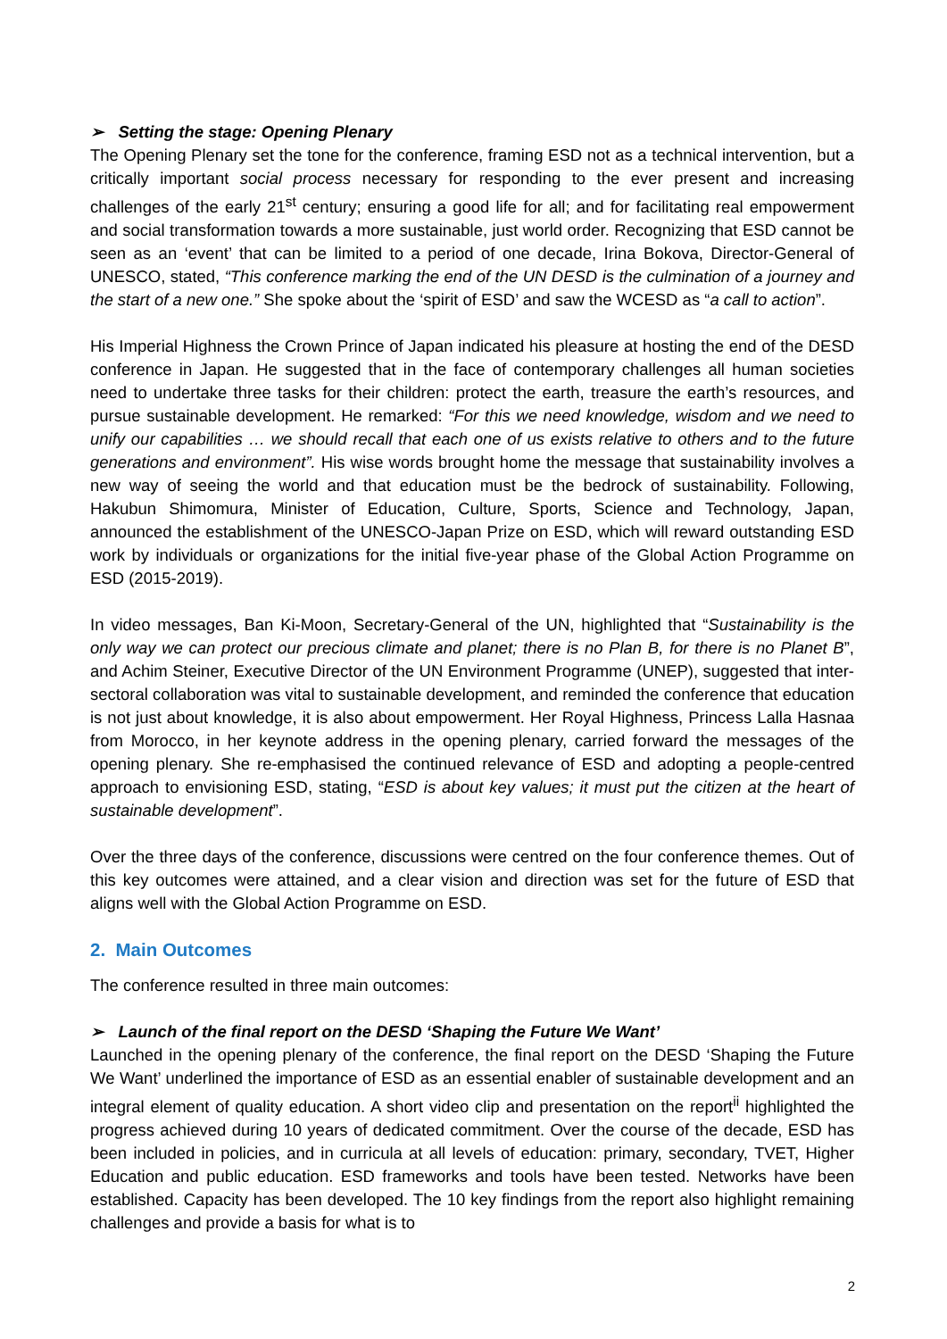➢ Setting the stage: Opening Plenary
The Opening Plenary set the tone for the conference, framing ESD not as a technical intervention, but a critically important social process necessary for responding to the ever present and increasing challenges of the early 21<sup>st</sup> century; ensuring a good life for all; and for facilitating real empowerment and social transformation towards a more sustainable, just world order. Recognizing that ESD cannot be seen as an ‘event’ that can be limited to a period of one decade, Irina Bokova, Director-General of UNESCO, stated, “This conference marking the end of the UN DESD is the culmination of a journey and the start of a new one.” She spoke about the ‘spirit of ESD’ and saw the WCESD as “a call to action”.
His Imperial Highness the Crown Prince of Japan indicated his pleasure at hosting the end of the DESD conference in Japan. He suggested that in the face of contemporary challenges all human societies need to undertake three tasks for their children: protect the earth, treasure the earth’s resources, and pursue sustainable development. He remarked: “For this we need knowledge, wisdom and we need to unify our capabilities … we should recall that each one of us exists relative to others and to the future generations and environment”. His wise words brought home the message that sustainability involves a new way of seeing the world and that education must be the bedrock of sustainability. Following, Hakubun Shimomura, Minister of Education, Culture, Sports, Science and Technology, Japan, announced the establishment of the UNESCO-Japan Prize on ESD, which will reward outstanding ESD work by individuals or organizations for the initial five-year phase of the Global Action Programme on ESD (2015-2019).
In video messages, Ban Ki-Moon, Secretary-General of the UN, highlighted that “Sustainability is the only way we can protect our precious climate and planet; there is no Plan B, for there is no Planet B”, and Achim Steiner, Executive Director of the UN Environment Programme (UNEP), suggested that inter-sectoral collaboration was vital to sustainable development, and reminded the conference that education is not just about knowledge, it is also about empowerment. Her Royal Highness, Princess Lalla Hasnaa from Morocco, in her keynote address in the opening plenary, carried forward the messages of the opening plenary. She re-emphasised the continued relevance of ESD and adopting a people-centred approach to envisioning ESD, stating, “ESD is about key values; it must put the citizen at the heart of sustainable development”.
Over the three days of the conference, discussions were centred on the four conference themes. Out of this key outcomes were attained, and a clear vision and direction was set for the future of ESD that aligns well with the Global Action Programme on ESD.
2. Main Outcomes
The conference resulted in three main outcomes:
➢ Launch of the final report on the DESD ‘Shaping the Future We Want’
Launched in the opening plenary of the conference, the final report on the DESD ‘Shaping the Future We Want’ underlined the importance of ESD as an essential enabler of sustainable development and an integral element of quality education. A short video clip and presentation on the report<sup>ii</sup> highlighted the progress achieved during 10 years of dedicated commitment. Over the course of the decade, ESD has been included in policies, and in curricula at all levels of education: primary, secondary, TVET, Higher Education and public education. ESD frameworks and tools have been tested. Networks have been established. Capacity has been developed. The 10 key findings from the report also highlight remaining challenges and provide a basis for what is to
2